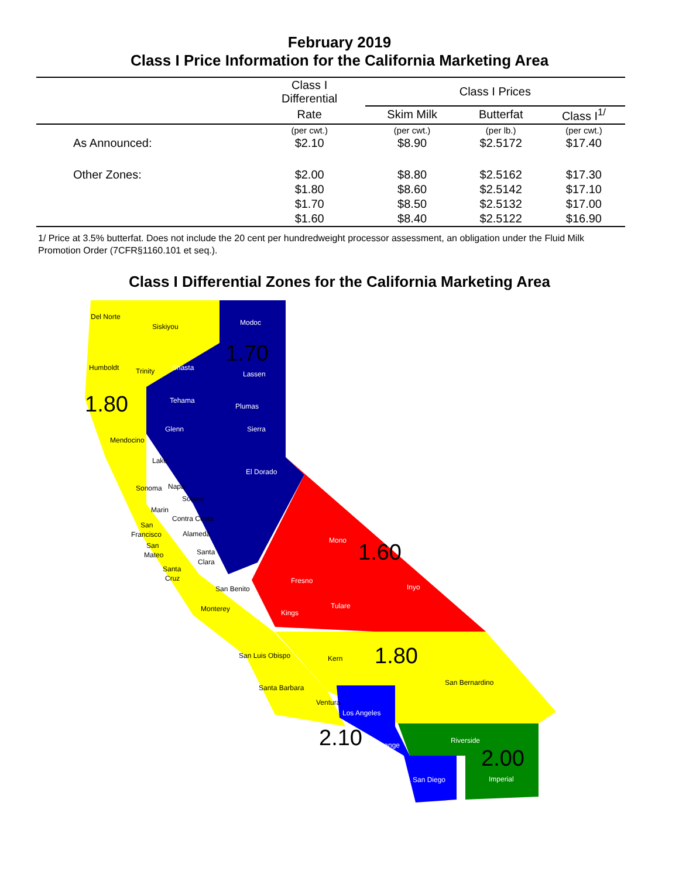February 2019
Class I Price Information for the California Marketing Area
| | Class I Differential | Class I Prices | | |
| --- | --- | --- | --- | --- |
| | Rate | Skim Milk | Butterfat | Class I<sup>1/</sup> |
| | (per cwt.) | (per cwt.) | (per lb.) | (per cwt.) |
| As Announced: | $2.10 | $8.90 | $2.5172 | $17.40 |
| Other Zones: | $2.00 | $8.80 | $2.5162 | $17.30 |
| | $1.80 | $8.60 | $2.5142 | $17.10 |
| | $1.70 | $8.50 | $2.5132 | $17.00 |
| | $1.60 | $8.40 | $2.5122 | $16.90 |
1/ Price at 3.5% butterfat. Does not include the 20 cent per hundredweight processor assessment, an obligation under the Fluid Milk Promotion Order (7CFR§1160.101 et seq.).
Class I Differential Zones for the California Marketing Area
1.70
1.80
1.60
1.80
2.10
2.00
Del Norte
Siskiyou
Modoc
Humboldt
Trinity
Shasta
Lassen
Tehama
Plumas
Mendocino
Glenn
Sierra
Lake
El Dorado
Sonoma
Napa
Solano
Marin
Contra Costa
San
Francisco
San
Mateo
Santa
Cruz
Alameda
Santa
Clara
San Benito
Monterey
Mono
Fresno
Inyo
Tulare
Kings
San Luis Obispo
Kern
San Bernardino
Santa Barbara
Ventura
Los Angeles
Riverside
Orange
San Diego
Imperial